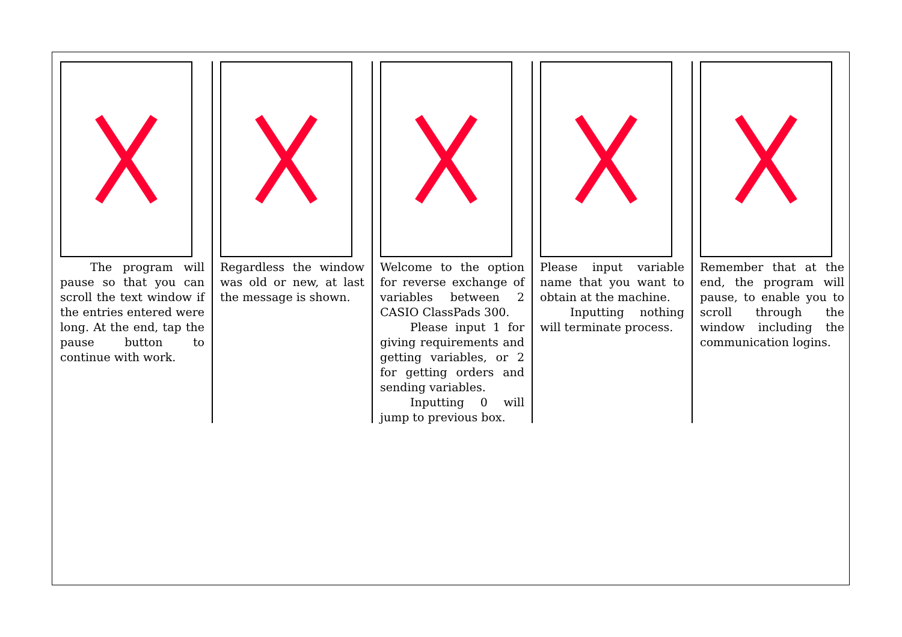The program will pause so that you can scroll the text window if the entries entered were long. At the end, tap the pause button to continue with work.
Regardless the window was old or new, at last the message is shown.
Welcome to the option for reverse exchange of variables between 2 CASIO ClassPads 300.
Please input 1 for giving requirements and getting variables, or 2 for getting orders and sending variables.
Inputting 0 will jump to previous box.
Please input variable name that you want to obtain at the machine.
Inputting nothing will terminate process.
Remember that at the end, the program will pause, to enable you to scroll through the window including the communication logins.